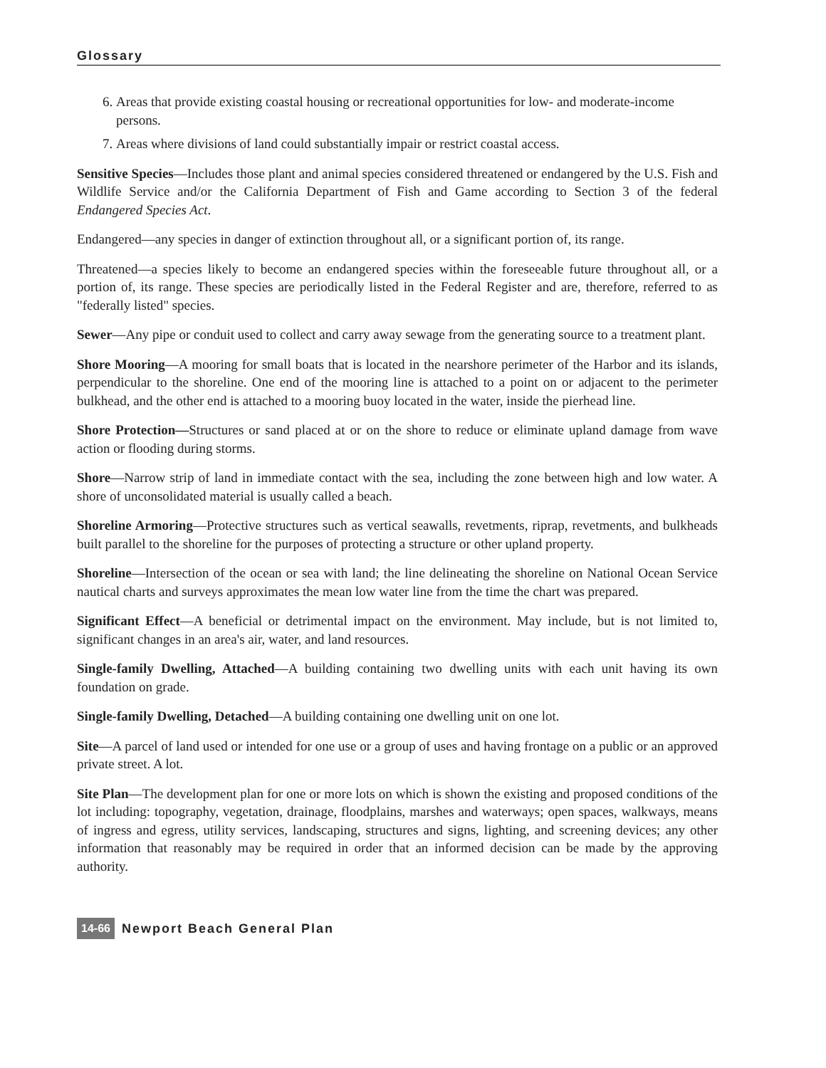Glossary
6. Areas that provide existing coastal housing or recreational opportunities for low- and moderate-income persons.
7. Areas where divisions of land could substantially impair or restrict coastal access.
Sensitive Species—Includes those plant and animal species considered threatened or endangered by the U.S. Fish and Wildlife Service and/or the California Department of Fish and Game according to Section 3 of the federal Endangered Species Act.
Endangered—any species in danger of extinction throughout all, or a significant portion of, its range.
Threatened—a species likely to become an endangered species within the foreseeable future throughout all, or a portion of, its range. These species are periodically listed in the Federal Register and are, therefore, referred to as "federally listed" species.
Sewer—Any pipe or conduit used to collect and carry away sewage from the generating source to a treatment plant.
Shore Mooring—A mooring for small boats that is located in the nearshore perimeter of the Harbor and its islands, perpendicular to the shoreline. One end of the mooring line is attached to a point on or adjacent to the perimeter bulkhead, and the other end is attached to a mooring buoy located in the water, inside the pierhead line.
Shore Protection—Structures or sand placed at or on the shore to reduce or eliminate upland damage from wave action or flooding during storms.
Shore—Narrow strip of land in immediate contact with the sea, including the zone between high and low water. A shore of unconsolidated material is usually called a beach.
Shoreline Armoring—Protective structures such as vertical seawalls, revetments, riprap, revetments, and bulkheads built parallel to the shoreline for the purposes of protecting a structure or other upland property.
Shoreline—Intersection of the ocean or sea with land; the line delineating the shoreline on National Ocean Service nautical charts and surveys approximates the mean low water line from the time the chart was prepared.
Significant Effect—A beneficial or detrimental impact on the environment. May include, but is not limited to, significant changes in an area's air, water, and land resources.
Single-family Dwelling, Attached—A building containing two dwelling units with each unit having its own foundation on grade.
Single-family Dwelling, Detached—A building containing one dwelling unit on one lot.
Site—A parcel of land used or intended for one use or a group of uses and having frontage on a public or an approved private street. A lot.
Site Plan—The development plan for one or more lots on which is shown the existing and proposed conditions of the lot including: topography, vegetation, drainage, floodplains, marshes and waterways; open spaces, walkways, means of ingress and egress, utility services, landscaping, structures and signs, lighting, and screening devices; any other information that reasonably may be required in order that an informed decision can be made by the approving authority.
14-66 Newport Beach General Plan